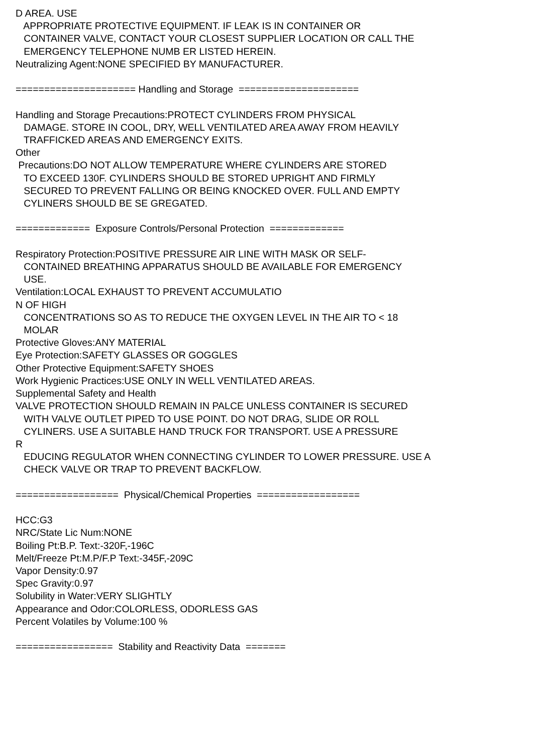D AREA. USE
APPROPRIATE PROTECTIVE EQUIPMENT. IF LEAK IS IN CONTAINER OR
CONTAINER VALVE, CONTACT YOUR CLOSEST SUPPLIER LOCATION OR CALL THE
EMERGENCY TELEPHONE NUMB ER LISTED HEREIN.
Neutralizing Agent:NONE SPECIFIED BY MANUFACTURER.
===================== Handling and Storage =====================
Handling and Storage Precautions:PROTECT CYLINDERS FROM PHYSICAL
DAMAGE. STORE IN COOL, DRY, WELL VENTILATED AREA AWAY FROM HEAVILY
TRAFFICKED AREAS AND EMERGENCY EXITS.
Other
Precautions:DO NOT ALLOW TEMPERATURE WHERE CYLINDERS ARE STORED
TO EXCEED 130F. CYLINDERS SHOULD BE STORED UPRIGHT AND FIRMLY
SECURED TO PREVENT FALLING OR BEING KNOCKED OVER. FULL AND EMPTY
CYLINERS SHOULD BE SE GREGATED.
============= Exposure Controls/Personal Protection =============
Respiratory Protection:POSITIVE PRESSURE AIR LINE WITH MASK OR SELF-
CONTAINED BREATHING APPARATUS SHOULD BE AVAILABLE FOR EMERGENCY
USE.
Ventilation:LOCAL EXHAUST TO PREVENT ACCUMULATIO
N OF HIGH
CONCENTRATIONS SO AS TO REDUCE THE OXYGEN LEVEL IN THE AIR TO < 18
MOLAR
Protective Gloves:ANY MATERIAL
Eye Protection:SAFETY GLASSES OR GOGGLES
Other Protective Equipment:SAFETY SHOES
Work Hygienic Practices:USE ONLY IN WELL VENTILATED AREAS.
Supplemental Safety and Health
VALVE PROTECTION SHOULD REMAIN IN PALCE UNLESS CONTAINER IS SECURED
WITH VALVE OUTLET PIPED TO USE POINT. DO NOT DRAG, SLIDE OR ROLL
CYLINERS. USE A SUITABLE HAND TRUCK FOR TRANSPORT. USE A PRESSURE
R
EDUCING REGULATOR WHEN CONNECTING CYLINDER TO LOWER PRESSURE. USE A
CHECK VALVE OR TRAP TO PREVENT BACKFLOW.
================== Physical/Chemical Properties ==================
HCC:G3
NRC/State Lic Num:NONE
Boiling Pt:B.P. Text:-320F,-196C
Melt/Freeze Pt:M.P/F.P Text:-345F,-209C
Vapor Density:0.97
Spec Gravity:0.97
Solubility in Water:VERY SLIGHTLY
Appearance and Odor:COLORLESS, ODORLESS GAS
Percent Volatiles by Volume:100 %
================= Stability and Reactivity Data =======